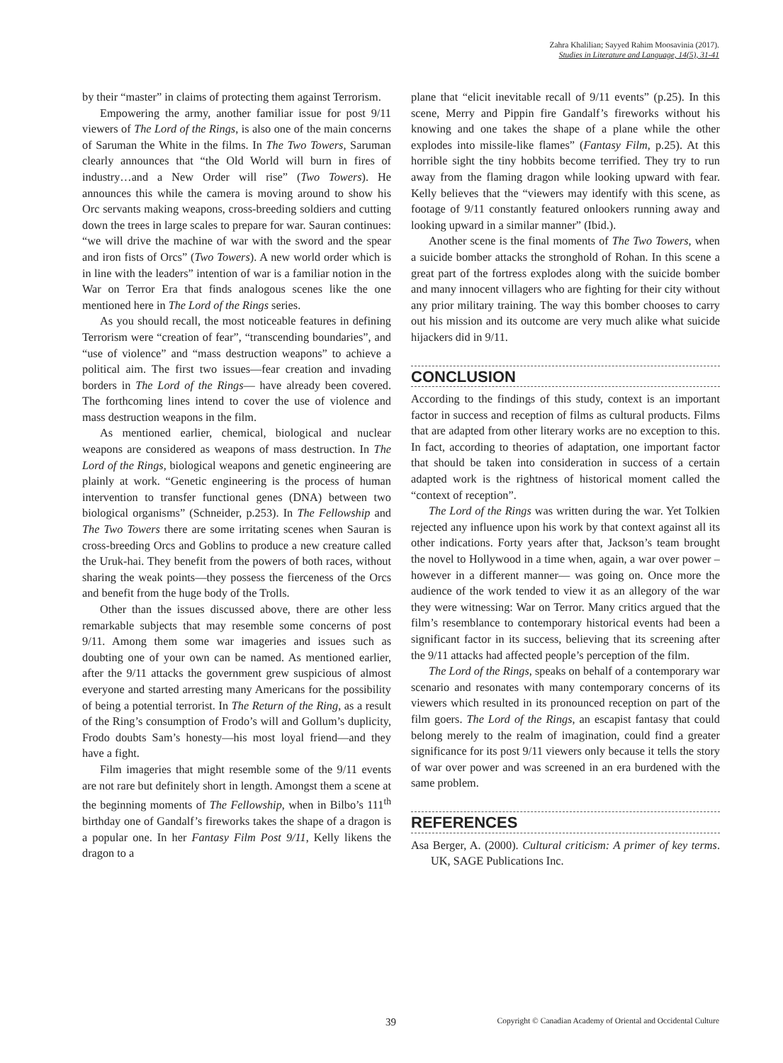Zahra Khalilian; Sayyed Rahim Moosavinia (2017).
Studies in Literature and Language, 14(5), 31-41
by their “master” in claims of protecting them against Terrorism.
Empowering the army, another familiar issue for post 9/11 viewers of The Lord of the Rings, is also one of the main concerns of Saruman the White in the films. In The Two Towers, Saruman clearly announces that “the Old World will burn in fires of industry…and a New Order will rise” (Two Towers). He announces this while the camera is moving around to show his Orc servants making weapons, cross-breeding soldiers and cutting down the trees in large scales to prepare for war. Sauran continues: “we will drive the machine of war with the sword and the spear and iron fists of Orcs” (Two Towers). A new world order which is in line with the leaders” intention of war is a familiar notion in the War on Terror Era that finds analogous scenes like the one mentioned here in The Lord of the Rings series.
As you should recall, the most noticeable features in defining Terrorism were “creation of fear”, “transcending boundaries”, and “use of violence” and “mass destruction weapons” to achieve a political aim. The first two issues—fear creation and invading borders in The Lord of the Rings— have already been covered. The forthcoming lines intend to cover the use of violence and mass destruction weapons in the film.
As mentioned earlier, chemical, biological and nuclear weapons are considered as weapons of mass destruction. In The Lord of the Rings, biological weapons and genetic engineering are plainly at work. “Genetic engineering is the process of human intervention to transfer functional genes (DNA) between two biological organisms” (Schneider, p.253). In The Fellowship and The Two Towers there are some irritating scenes when Sauran is cross-breeding Orcs and Goblins to produce a new creature called the Uruk-hai. They benefit from the powers of both races, without sharing the weak points—they possess the fierceness of the Orcs and benefit from the huge body of the Trolls.
Other than the issues discussed above, there are other less remarkable subjects that may resemble some concerns of post 9/11. Among them some war imageries and issues such as doubting one of your own can be named. As mentioned earlier, after the 9/11 attacks the government grew suspicious of almost everyone and started arresting many Americans for the possibility of being a potential terrorist. In The Return of the Ring, as a result of the Ring’s consumption of Frodo’s will and Gollum’s duplicity, Frodo doubts Sam’s honesty—his most loyal friend—and they have a fight.
Film imageries that might resemble some of the 9/11 events are not rare but definitely short in length. Amongst them a scene at the beginning moments of The Fellowship, when in Bilbo’s 111<sup>th</sup> birthday one of Gandalf’s fireworks takes the shape of a dragon is a popular one. In her Fantasy Film Post 9/11, Kelly likens the dragon to a
plane that “elicit inevitable recall of 9/11 events” (p.25). In this scene, Merry and Pippin fire Gandalf’s fireworks without his knowing and one takes the shape of a plane while the other explodes into missile-like flames” (Fantasy Film, p.25). At this horrible sight the tiny hobbits become terrified. They try to run away from the flaming dragon while looking upward with fear. Kelly believes that the “viewers may identify with this scene, as footage of 9/11 constantly featured onlookers running away and looking upward in a similar manner” (Ibid.).
Another scene is the final moments of The Two Towers, when a suicide bomber attacks the stronghold of Rohan. In this scene a great part of the fortress explodes along with the suicide bomber and many innocent villagers who are fighting for their city without any prior military training. The way this bomber chooses to carry out his mission and its outcome are very much alike what suicide hijackers did in 9/11.
CONCLUSION
According to the findings of this study, context is an important factor in success and reception of films as cultural products. Films that are adapted from other literary works are no exception to this. In fact, according to theories of adaptation, one important factor that should be taken into consideration in success of a certain adapted work is the rightness of historical moment called the “context of reception”.
The Lord of the Rings was written during the war. Yet Tolkien rejected any influence upon his work by that context against all its other indications. Forty years after that, Jackson’s team brought the novel to Hollywood in a time when, again, a war over power – however in a different manner— was going on. Once more the audience of the work tended to view it as an allegory of the war they were witnessing: War on Terror. Many critics argued that the film’s resemblance to contemporary historical events had been a significant factor in its success, believing that its screening after the 9/11 attacks had affected people’s perception of the film.
The Lord of the Rings, speaks on behalf of a contemporary war scenario and resonates with many contemporary concerns of its viewers which resulted in its pronounced reception on part of the film goers. The Lord of the Rings, an escapist fantasy that could belong merely to the realm of imagination, could find a greater significance for its post 9/11 viewers only because it tells the story of war over power and was screened in an era burdened with the same problem.
REFERENCES
Asa Berger, A. (2000). Cultural criticism: A primer of key terms. UK, SAGE Publications Inc.
39 Copyright © Canadian Academy of Oriental and Occidental Culture